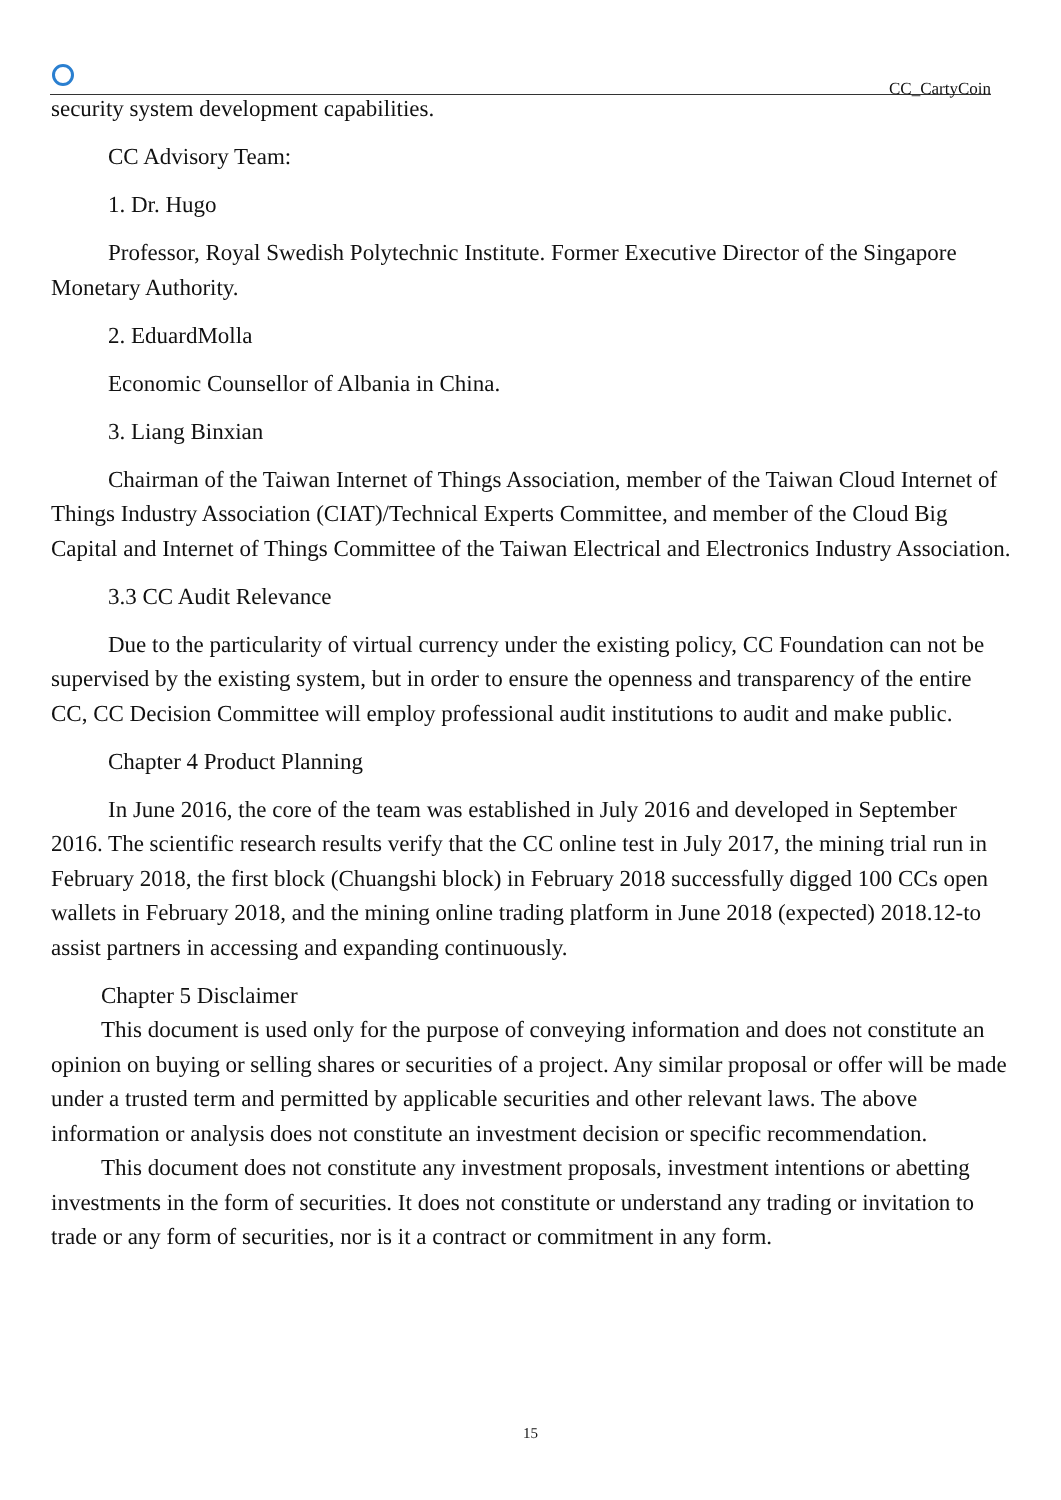CC_CartyCoin
security system development capabilities.
CC Advisory Team:
1. Dr. Hugo
Professor, Royal Swedish Polytechnic Institute. Former Executive Director of the Singapore Monetary Authority.
2. EduardMolla
Economic Counsellor of Albania in China.
3. Liang Binxian
Chairman of the Taiwan Internet of Things Association, member of the Taiwan Cloud Internet of Things Industry Association (CIAT)/Technical Experts Committee, and member of the Cloud Big Capital and Internet of Things Committee of the Taiwan Electrical and Electronics Industry Association.
3.3 CC Audit Relevance
Due to the particularity of virtual currency under the existing policy, CC Foundation can not be supervised by the existing system, but in order to ensure the openness and transparency of the entire CC, CC Decision Committee will employ professional audit institutions to audit and make public.
Chapter 4 Product Planning
In June 2016, the core of the team was established in July 2016 and developed in September 2016. The scientific research results verify that the CC online test in July 2017, the mining trial run in February 2018, the first block (Chuangshi block) in February 2018 successfully digged 100 CCs open wallets in February 2018, and the mining online trading platform in June 2018 (expected) 2018.12-to assist partners in accessing and expanding continuously.
Chapter 5 Disclaimer
This document is used only for the purpose of conveying information and does not constitute an opinion on buying or selling shares or securities of a project. Any similar proposal or offer will be made under a trusted term and permitted by applicable securities and other relevant laws. The above information or analysis does not constitute an investment decision or specific recommendation.
This document does not constitute any investment proposals, investment intentions or abetting investments in the form of securities. It does not constitute or understand any trading or invitation to trade or any form of securities, nor is it a contract or commitment in any form.
15